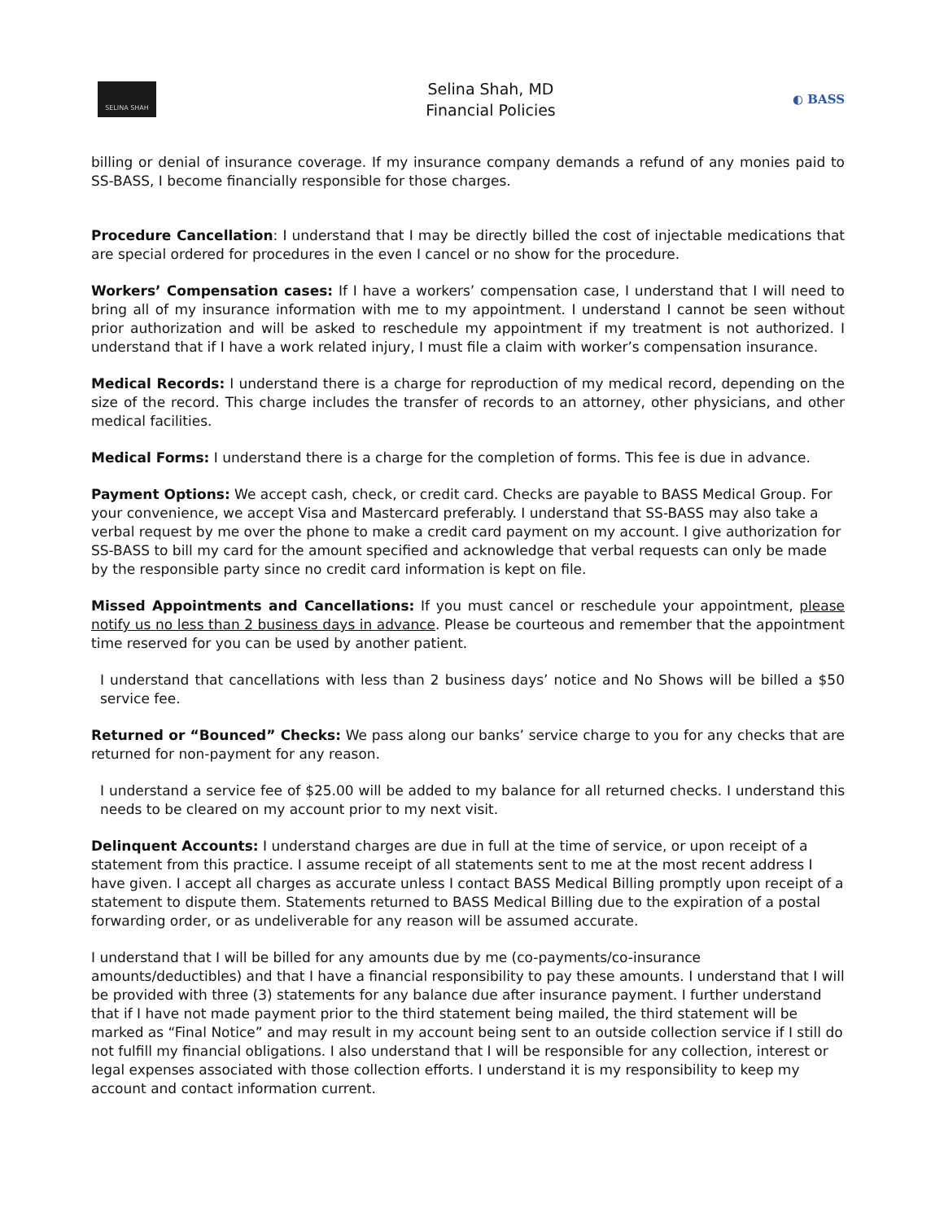SELINA SHAH
Selina Shah, MD
Financial Policies
◐ BASS
billing or denial of insurance coverage. If my insurance company demands a refund of any monies paid to SS-BASS, I become financially responsible for those charges.
Procedure Cancellation: I understand that I may be directly billed the cost of injectable medications that are special ordered for procedures in the even I cancel or no show for the procedure.
Workers’ Compensation cases: If I have a workers’ compensation case, I understand that I will need to bring all of my insurance information with me to my appointment. I understand I cannot be seen without prior authorization and will be asked to reschedule my appointment if my treatment is not authorized. I understand that if I have a work related injury, I must file a claim with worker’s compensation insurance.
Medical Records: I understand there is a charge for reproduction of my medical record, depending on the size of the record. This charge includes the transfer of records to an attorney, other physicians, and other medical facilities.
Medical Forms: I understand there is a charge for the completion of forms. This fee is due in advance.
Payment Options: We accept cash, check, or credit card. Checks are payable to BASS Medical Group. For your convenience, we accept Visa and Mastercard preferably. I understand that SS-BASS may also take a verbal request by me over the phone to make a credit card payment on my account. I give authorization for SS-BASS to bill my card for the amount specified and acknowledge that verbal requests can only be made by the responsible party since no credit card information is kept on file.
Missed Appointments and Cancellations: If you must cancel or reschedule your appointment, please notify us no less than 2 business days in advance. Please be courteous and remember that the appointment time reserved for you can be used by another patient.
I understand that cancellations with less than 2 business days’ notice and No Shows will be billed a $50 service fee.
Returned or “Bounced” Checks: We pass along our banks’ service charge to you for any checks that are returned for non-payment for any reason.
I understand a service fee of $25.00 will be added to my balance for all returned checks. I understand this needs to be cleared on my account prior to my next visit.
Delinquent Accounts: I understand charges are due in full at the time of service, or upon receipt of a statement from this practice. I assume receipt of all statements sent to me at the most recent address I have given. I accept all charges as accurate unless I contact BASS Medical Billing promptly upon receipt of a statement to dispute them. Statements returned to BASS Medical Billing due to the expiration of a postal forwarding order, or as undeliverable for any reason will be assumed accurate.
I understand that I will be billed for any amounts due by me (co-payments/co-insurance amounts/deductibles) and that I have a financial responsibility to pay these amounts. I understand that I will be provided with three (3) statements for any balance due after insurance payment. I further understand that if I have not made payment prior to the third statement being mailed, the third statement will be marked as “Final Notice” and may result in my account being sent to an outside collection service if I still do not fulfill my financial obligations. I also understand that I will be responsible for any collection, interest or legal expenses associated with those collection efforts. I understand it is my responsibility to keep my account and contact information current.